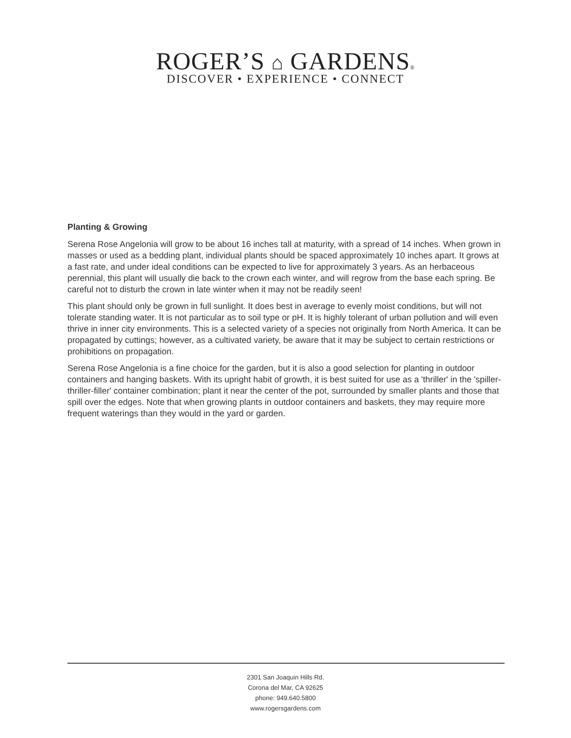ROGER’S ⌂ GARDENS®
DISCOVER • EXPERIENCE • CONNECT
Planting & Growing
Serena Rose Angelonia will grow to be about 16 inches tall at maturity, with a spread of 14 inches. When grown in masses or used as a bedding plant, individual plants should be spaced approximately 10 inches apart. It grows at a fast rate, and under ideal conditions can be expected to live for approximately 3 years. As an herbaceous perennial, this plant will usually die back to the crown each winter, and will regrow from the base each spring. Be careful not to disturb the crown in late winter when it may not be readily seen!
This plant should only be grown in full sunlight. It does best in average to evenly moist conditions, but will not tolerate standing water. It is not particular as to soil type or pH. It is highly tolerant of urban pollution and will even thrive in inner city environments. This is a selected variety of a species not originally from North America. It can be propagated by cuttings; however, as a cultivated variety, be aware that it may be subject to certain restrictions or prohibitions on propagation.
Serena Rose Angelonia is a fine choice for the garden, but it is also a good selection for planting in outdoor containers and hanging baskets. With its upright habit of growth, it is best suited for use as a 'thriller' in the 'spiller-thriller-filler' container combination; plant it near the center of the pot, surrounded by smaller plants and those that spill over the edges. Note that when growing plants in outdoor containers and baskets, they may require more frequent waterings than they would in the yard or garden.
2301 San Joaquin Hills Rd.
Corona del Mar, CA 92625
phone: 949.640.5800
www.rogersgardens.com